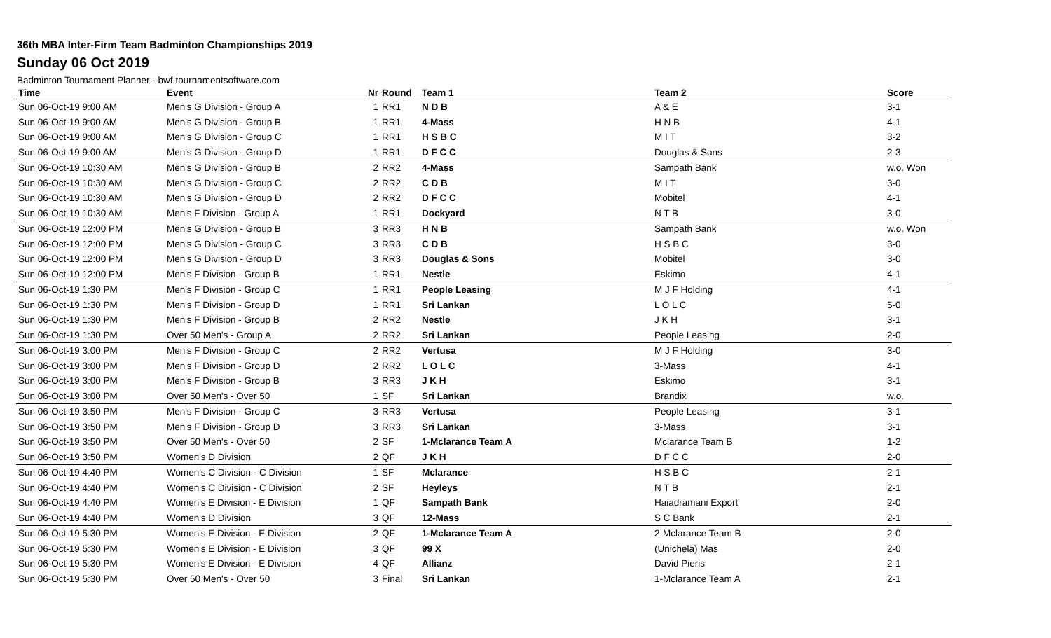36th MBA Inter-Firm Team Badminton Championships 2019
Sunday 06 Oct 2019
Badminton Tournament Planner - bwf.tournamentsoftware.com
| Time | Event | Nr | Round | Team 1 | Team 2 | Score |
| --- | --- | --- | --- | --- | --- | --- |
| Sun 06-Oct-19 9:00 AM | Men's G Division - Group A | 1 | RR1 | N D B | A & E | 3-1 |
| Sun 06-Oct-19 9:00 AM | Men's G Division - Group B | 1 | RR1 | 4-Mass | H N B | 4-1 |
| Sun 06-Oct-19 9:00 AM | Men's G Division - Group C | 1 | RR1 | H S B C | M I T | 3-2 |
| Sun 06-Oct-19 9:00 AM | Men's G Division - Group D | 1 | RR1 | D F C C | Douglas & Sons | 2-3 |
| Sun 06-Oct-19 10:30 AM | Men's G Division - Group B | 2 | RR2 | 4-Mass | Sampath Bank | w.o. Won |
| Sun 06-Oct-19 10:30 AM | Men's G Division - Group C | 2 | RR2 | C D B | M I T | 3-0 |
| Sun 06-Oct-19 10:30 AM | Men's G Division - Group D | 2 | RR2 | D F C C | Mobitel | 4-1 |
| Sun 06-Oct-19 10:30 AM | Men's F Division - Group A | 1 | RR1 | Dockyard | N T B | 3-0 |
| Sun 06-Oct-19 12:00 PM | Men's G Division - Group B | 3 | RR3 | H N B | Sampath Bank | w.o. Won |
| Sun 06-Oct-19 12:00 PM | Men's G Division - Group C | 3 | RR3 | C D B | H S B C | 3-0 |
| Sun 06-Oct-19 12:00 PM | Men's G Division - Group D | 3 | RR3 | Douglas & Sons | Mobitel | 3-0 |
| Sun 06-Oct-19 12:00 PM | Men's F Division - Group B | 1 | RR1 | Nestle | Eskimo | 4-1 |
| Sun 06-Oct-19 1:30 PM | Men's F Division - Group C | 1 | RR1 | People Leasing | M J F Holding | 4-1 |
| Sun 06-Oct-19 1:30 PM | Men's F Division - Group D | 1 | RR1 | Sri Lankan | L O L C | 5-0 |
| Sun 06-Oct-19 1:30 PM | Men's F Division - Group B | 2 | RR2 | Nestle | J K H | 3-1 |
| Sun 06-Oct-19 1:30 PM | Over 50 Men's - Group A | 2 | RR2 | Sri Lankan | People Leasing | 2-0 |
| Sun 06-Oct-19 3:00 PM | Men's F Division - Group C | 2 | RR2 | Vertusa | M J F Holding | 3-0 |
| Sun 06-Oct-19 3:00 PM | Men's F Division - Group D | 2 | RR2 | L O L C | 3-Mass | 4-1 |
| Sun 06-Oct-19 3:00 PM | Men's F Division - Group B | 3 | RR3 | J K H | Eskimo | 3-1 |
| Sun 06-Oct-19 3:00 PM | Over 50 Men's - Over 50 | 1 | SF | Sri Lankan | Brandix | w.o. |
| Sun 06-Oct-19 3:50 PM | Men's F Division - Group C | 3 | RR3 | Vertusa | People Leasing | 3-1 |
| Sun 06-Oct-19 3:50 PM | Men's F Division - Group D | 3 | RR3 | Sri Lankan | 3-Mass | 3-1 |
| Sun 06-Oct-19 3:50 PM | Over 50 Men's - Over 50 | 2 | SF | 1-Mclarance Team A | Mclarance Team B | 1-2 |
| Sun 06-Oct-19 3:50 PM | Women's D Division | 2 | QF | J K H | D F C C | 2-0 |
| Sun 06-Oct-19 4:40 PM | Women's C Division - C Division | 1 | SF | Mclarance | H S B C | 2-1 |
| Sun 06-Oct-19 4:40 PM | Women's C Division - C Division | 2 | SF | Heyleys | N T B | 2-1 |
| Sun 06-Oct-19 4:40 PM | Women's E Division - E Division | 1 | QF | Sampath Bank | Haiadramani Export | 2-0 |
| Sun 06-Oct-19 4:40 PM | Women's D Division | 3 | QF | 12-Mass | S C Bank | 2-1 |
| Sun 06-Oct-19 5:30 PM | Women's E Division - E Division | 2 | QF | 1-Mclarance Team A | 2-Mclarance Team B | 2-0 |
| Sun 06-Oct-19 5:30 PM | Women's E Division - E Division | 3 | QF | 99 X | (Unichela) Mas | 2-0 |
| Sun 06-Oct-19 5:30 PM | Women's E Division - E Division | 4 | QF | Allianz | David Pieris | 2-1 |
| Sun 06-Oct-19 5:30 PM | Over 50 Men's - Over 50 | 3 | Final | Sri Lankan | 1-Mclarance Team A | 2-1 |